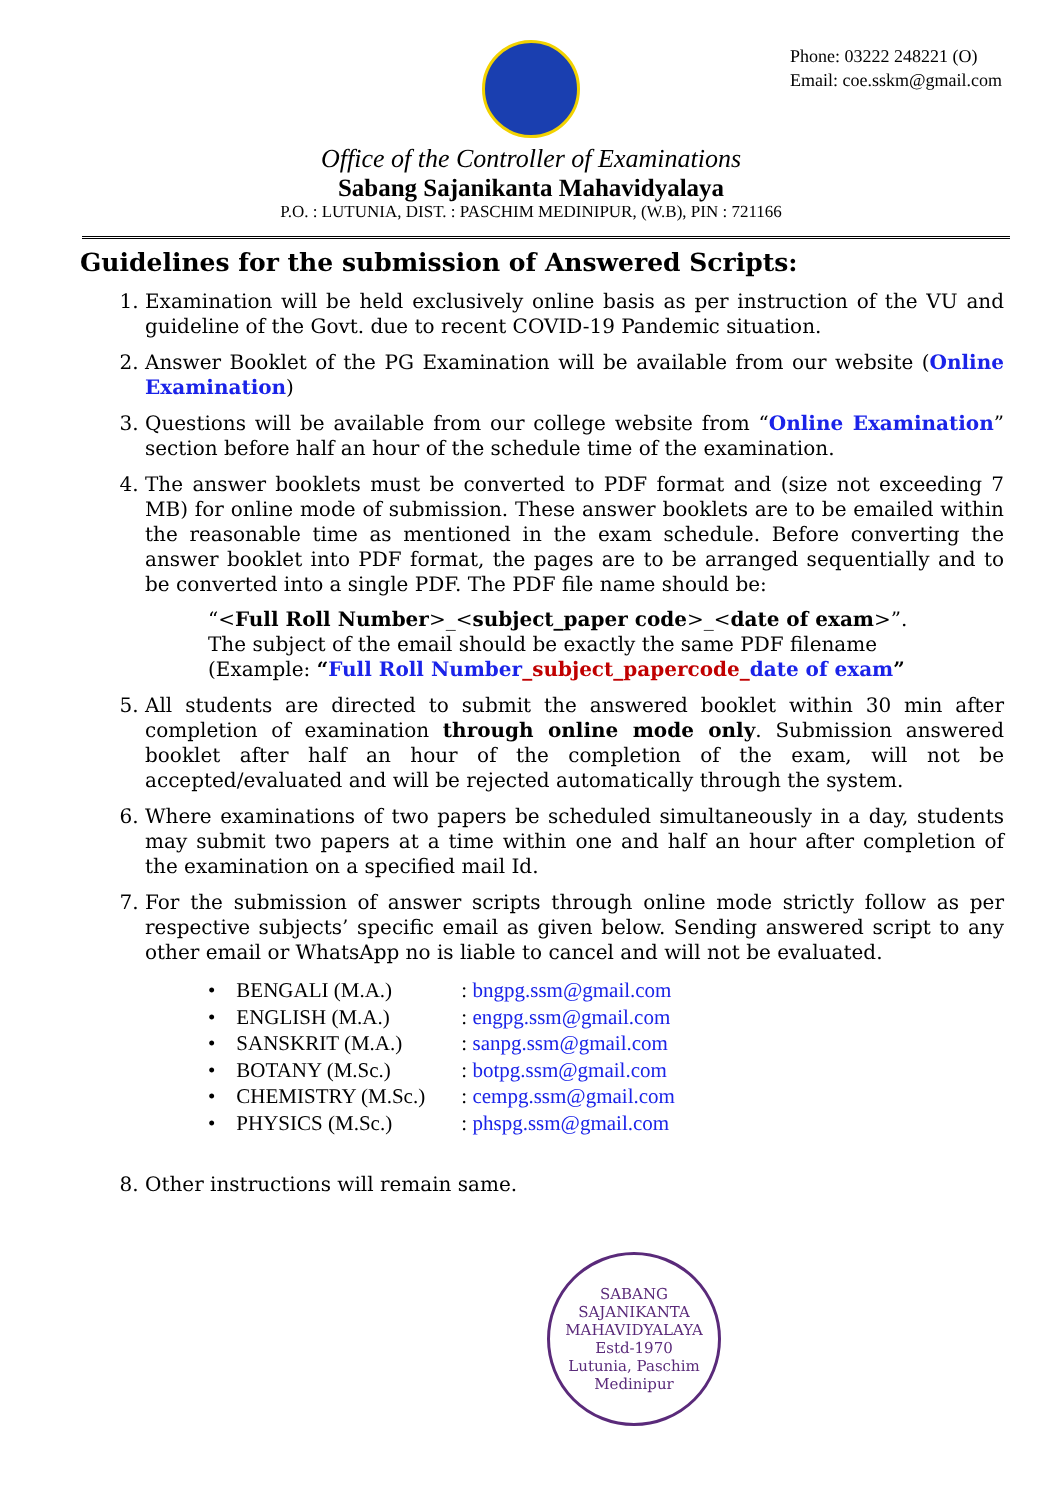Phone: 03222 248221 (O)
Email: coe.sskm@gmail.com
Office of the Controller of Examinations
Sabang Sajanikanta Mahavidyalaya
P.O. : LUTUNIA, DIST. : PASCHIM MEDINIPUR, (W.B), PIN : 721166
Guidelines for the submission of Answered Scripts:
1. Examination will be held exclusively online basis as per instruction of the VU and guideline of the Govt. due to recent COVID-19 Pandemic situation.
2. Answer Booklet of the PG Examination will be available from our website (Online Examination)
3. Questions will be available from our college website from “Online Examination” section before half an hour of the schedule time of the examination.
4. The answer booklets must be converted to PDF format and (size not exceeding 7 MB) for online mode of submission. These answer booklets are to be emailed within the reasonable time as mentioned in the exam schedule. Before converting the answer booklet into PDF format, the pages are to be arranged sequentially and to be converted into a single PDF. The PDF file name should be:
“<Full Roll Number>_<subject_paper code>_<date of exam>”.
The subject of the email should be exactly the same PDF filename
(Example: “Full Roll Number_subject_papercode_date of exam”
5. All students are directed to submit the answered booklet within 30 min after completion of examination through online mode only. Submission answered booklet after half an hour of the completion of the exam, will not be accepted/evaluated and will be rejected automatically through the system.
6. Where examinations of two papers be scheduled simultaneously in a day, students may submit two papers at a time within one and half an hour after completion of the examination on a specified mail Id.
7. For the submission of answer scripts through online mode strictly follow as per respective subjects’ specific email as given below. Sending answered script to any other email or WhatsApp no is liable to cancel and will not be evaluated.
• BENGALI (M.A.) : bngpg.ssm@gmail.com
• ENGLISH (M.A.) : engpg.ssm@gmail.com
• SANSKRIT (M.A.) : sanpg.ssm@gmail.com
• BOTANY (M.Sc.) : botpg.ssm@gmail.com
• CHEMISTRY (M.Sc.) : cempg.ssm@gmail.com
• PHYSICS (M.Sc.) : phspg.ssm@gmail.com
8. Other instructions will remain same.
SABANG SAJANIKANTA MAHAVIDYALAYA
Estd-1970
Lutunia, Paschim
Medinipur